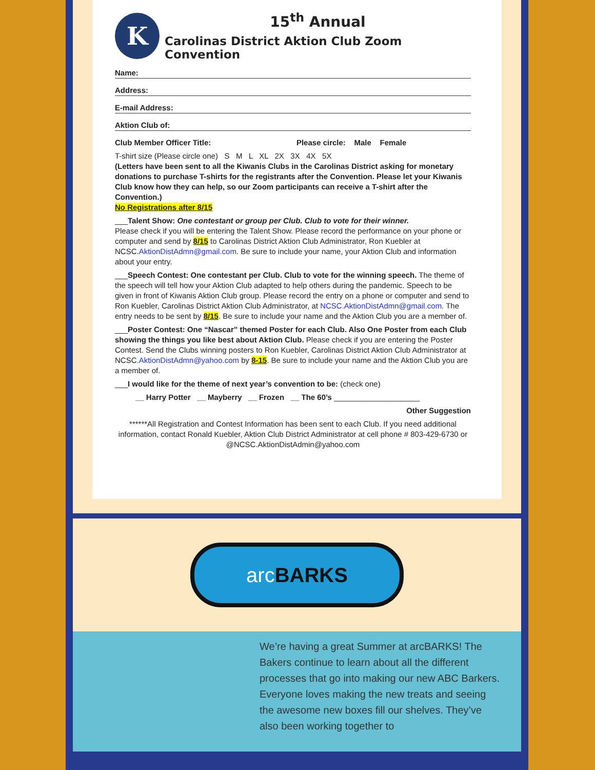K
15<sup>th</sup> Annual
Carolinas District Aktion Club Zoom Convention
Name:
Address:
E-mail Address:
Aktion Club of:
Club Member Officer Title: Please circle: Male Female
T-shirt size (Please circle one) S M L XL 2X 3X 4X 5X
(Letters have been sent to all the Kiwanis Clubs in the Carolinas District asking for monetary donations to purchase T-shirts for the registrants after the Convention. Please let your Kiwanis Club know how they can help, so our Zoom participants can receive a T-shirt after the Convention.)
No Registrations after 8/15
___Talent Show: One contestant or group per Club. Club to vote for their winner.
Please check if you will be entering the Talent Show. Please record the performance on your phone or computer and send by 8/15 to Carolinas District Aktion Club Administrator, Ron Kuebler at NCSC.AktionDistAdmn@gmail.com. Be sure to include your name, your Aktion Club and information about your entry.
___Speech Contest: One contestant per Club. Club to vote for the winning speech. The theme of the speech will tell how your Aktion Club adapted to help others during the pandemic. Speech to be given in front of Kiwanis Aktion Club group. Please record the entry on a phone or computer and send to Ron Kuebler, Carolinas District Aktion Club Administrator, at NCSC.AktionDistAdmn@gmail.com. The entry needs to be sent by 8/15. Be sure to include your name and the Aktion Club you are a member of.
___Poster Contest: One “Nascar” themed Poster for each Club. Also One Poster from each Club showing the things you like best about Aktion Club. Please check if you are entering the Poster Contest. Send the Clubs winning posters to Ron Kuebler, Carolinas District Aktion Club Administrator at NCSC.AktionDistAdmn@yahoo.com by 8-15. Be sure to include your name and the Aktion Club you are a member of.
___I would like for the theme of next year’s convention to be: (check one)
__ Harry Potter __ Mayberry __ Frozen __ The 60’s ____________________
Other Suggestion
******All Registration and Contest Information has been sent to each Club. If you need additional information, contact Ronald Kuebler, Aktion Club District Administrator at cell phone # 803-429-6730 or @NCSC.AktionDistAdmin@yahoo.com
arc BARKS
We’re having a great Summer at arcBARKS! The Bakers continue to learn about all the different processes that go into making our new ABC Barkers. Everyone loves making the new treats and seeing the awesome new boxes fill our shelves. They’ve also been working together to